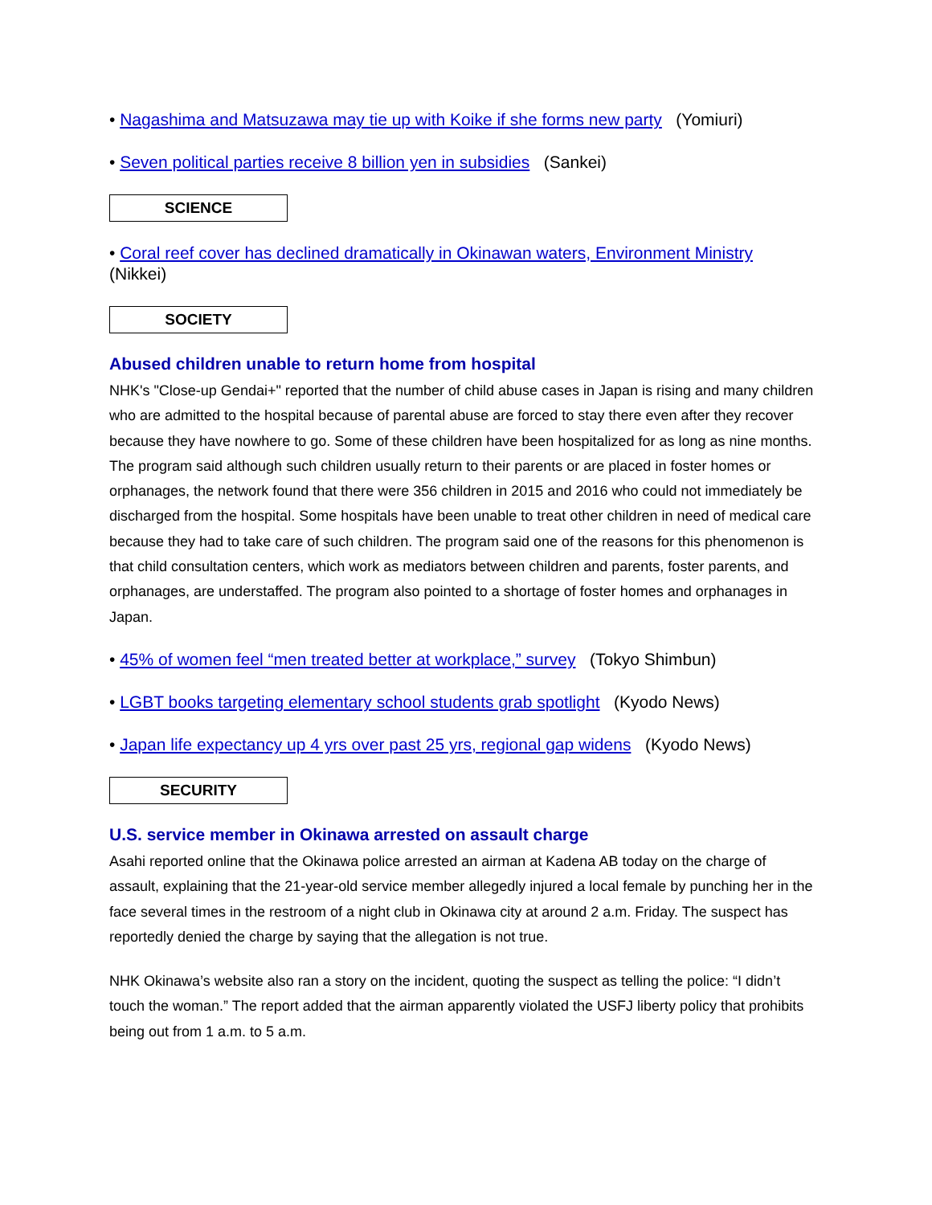• Nagashima and Matsuzawa may tie up with Koike if she forms new party (Yomiuri)
• Seven political parties receive 8 billion yen in subsidies (Sankei)
SCIENCE
• Coral reef cover has declined dramatically in Okinawan waters, Environment Ministry (Nikkei)
SOCIETY
Abused children unable to return home from hospital
NHK's "Close-up Gendai+" reported that the number of child abuse cases in Japan is rising and many children who are admitted to the hospital because of parental abuse are forced to stay there even after they recover because they have nowhere to go. Some of these children have been hospitalized for as long as nine months. The program said although such children usually return to their parents or are placed in foster homes or orphanages, the network found that there were 356 children in 2015 and 2016 who could not immediately be discharged from the hospital. Some hospitals have been unable to treat other children in need of medical care because they had to take care of such children. The program said one of the reasons for this phenomenon is that child consultation centers, which work as mediators between children and parents, foster parents, and orphanages, are understaffed. The program also pointed to a shortage of foster homes and orphanages in Japan.
• 45% of women feel “men treated better at workplace,” survey (Tokyo Shimbun)
• LGBT books targeting elementary school students grab spotlight (Kyodo News)
• Japan life expectancy up 4 yrs over past 25 yrs, regional gap widens (Kyodo News)
SECURITY
U.S. service member in Okinawa arrested on assault charge
Asahi reported online that the Okinawa police arrested an airman at Kadena AB today on the charge of assault, explaining that the 21-year-old service member allegedly injured a local female by punching her in the face several times in the restroom of a night club in Okinawa city at around 2 a.m. Friday. The suspect has reportedly denied the charge by saying that the allegation is not true.
NHK Okinawa’s website also ran a story on the incident, quoting the suspect as telling the police: “I didn’t touch the woman.” The report added that the airman apparently violated the USFJ liberty policy that prohibits being out from 1 a.m. to 5 a.m.